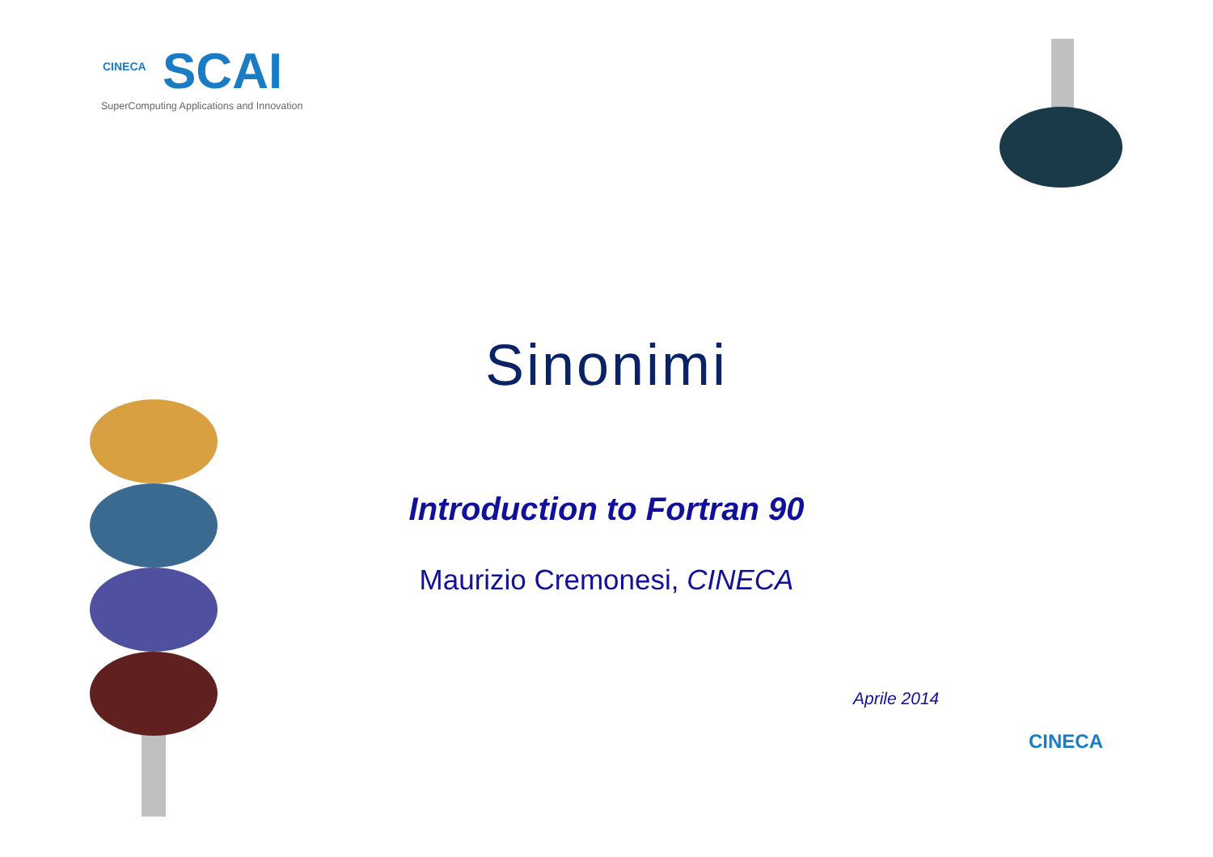CINECA
SCAI
SuperComputing Applications and Innovation
Sinonimi
Introduction to Fortran 90
Maurizio Cremonesi, CINECA
Aprile 2014
CINECA